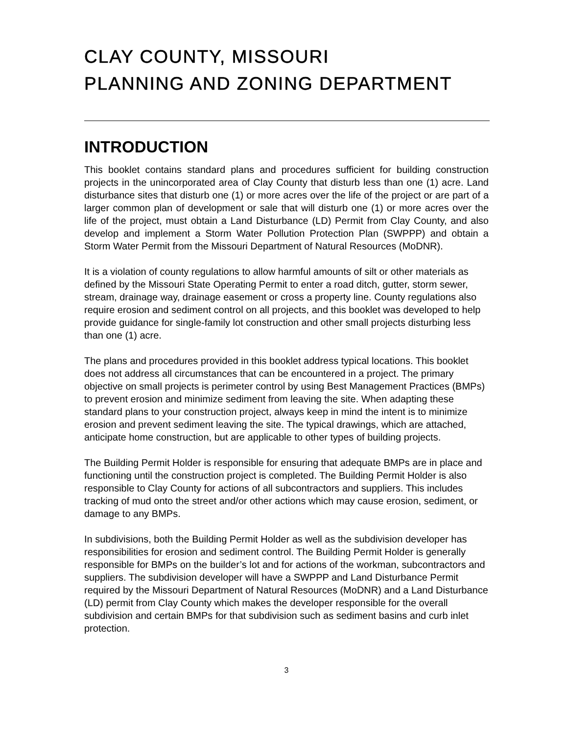CLAY COUNTY, MISSOURI
PLANNING AND ZONING DEPARTMENT
INTRODUCTION
This booklet contains standard plans and procedures sufficient for building construction projects in the unincorporated area of Clay County that disturb less than one (1) acre. Land disturbance sites that disturb one (1) or more acres over the life of the project or are part of a larger common plan of development or sale that will disturb one (1) or more acres over the life of the project, must obtain a Land Disturbance (LD) Permit from Clay County, and also develop and implement a Storm Water Pollution Protection Plan (SWPPP) and obtain a Storm Water Permit from the Missouri Department of Natural Resources (MoDNR).
It is a violation of county regulations to allow harmful amounts of silt or other materials as defined by the Missouri State Operating Permit to enter a road ditch, gutter, storm sewer, stream, drainage way, drainage easement or cross a property line. County regulations also require erosion and sediment control on all projects, and this booklet was developed to help provide guidance for single-family lot construction and other small projects disturbing less than one (1) acre.
The plans and procedures provided in this booklet address typical locations. This booklet does not address all circumstances that can be encountered in a project. The primary objective on small projects is perimeter control by using Best Management Practices (BMPs) to prevent erosion and minimize sediment from leaving the site. When adapting these standard plans to your construction project, always keep in mind the intent is to minimize erosion and prevent sediment leaving the site. The typical drawings, which are attached, anticipate home construction, but are applicable to other types of building projects.
The Building Permit Holder is responsible for ensuring that adequate BMPs are in place and functioning until the construction project is completed. The Building Permit Holder is also responsible to Clay County for actions of all subcontractors and suppliers. This includes tracking of mud onto the street and/or other actions which may cause erosion, sediment, or damage to any BMPs.
In subdivisions, both the Building Permit Holder as well as the subdivision developer has responsibilities for erosion and sediment control. The Building Permit Holder is generally responsible for BMPs on the builder’s lot and for actions of the workman, subcontractors and suppliers. The subdivision developer will have a SWPPP and Land Disturbance Permit required by the Missouri Department of Natural Resources (MoDNR) and a Land Disturbance (LD) permit from Clay County which makes the developer responsible for the overall subdivision and certain BMPs for that subdivision such as sediment basins and curb inlet protection.
3